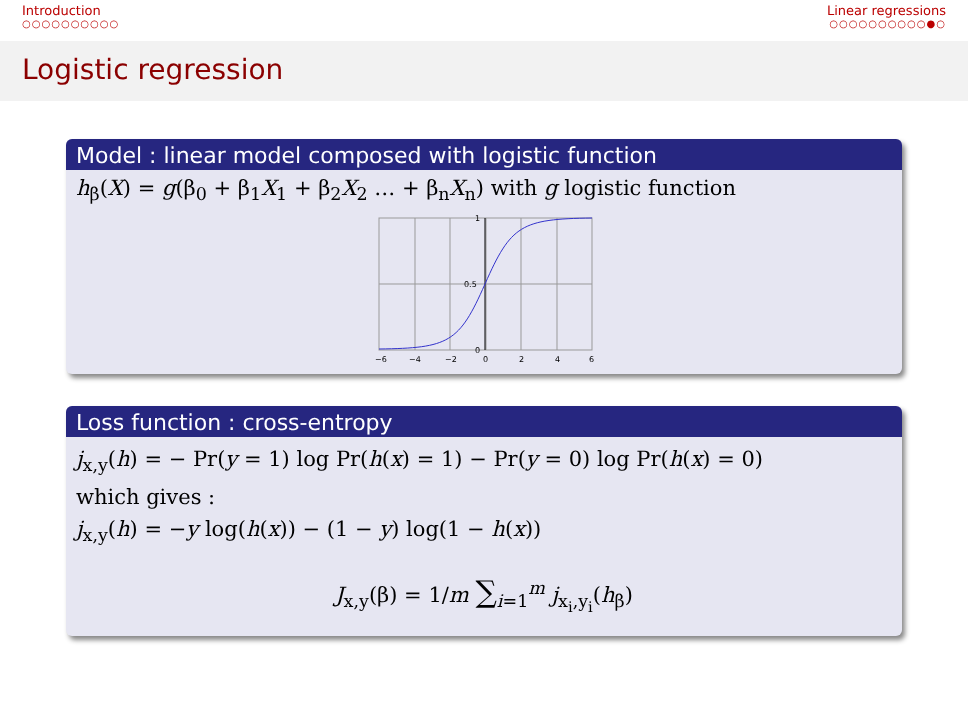Introduction
○○○○○○○○○○
Linear regressions
○○○○○○○○○○●○
Logistic regression
Model : linear model composed with logistic function
h<sub>β</sub>(X) = g(β<sub>0</sub> + β<sub>1</sub>X<sub>1</sub> + β<sub>2</sub>X<sub>2</sub> … + β<sub>n</sub>X<sub>n</sub>) with g logistic function
−6
−4
−2
0
2
4
6
1
0.5
0
Loss function : cross-entropy
j<sub>x,y</sub>(h) = − Pr(y = 1) log Pr(h(x) = 1) − Pr(y = 0) log Pr(h(x) = 0)
which gives :
j<sub>x,y</sub>(h) = −y log(h(x)) − (1 − y) log(1 − h(x))
J<sub>x,y</sub>(β) = 1/m ∑<sub>i=1</sub><sup>m</sup> j<sub>x<sub>i</sub>,y<sub>i</sub></sub>(h<sub>β</sub>)